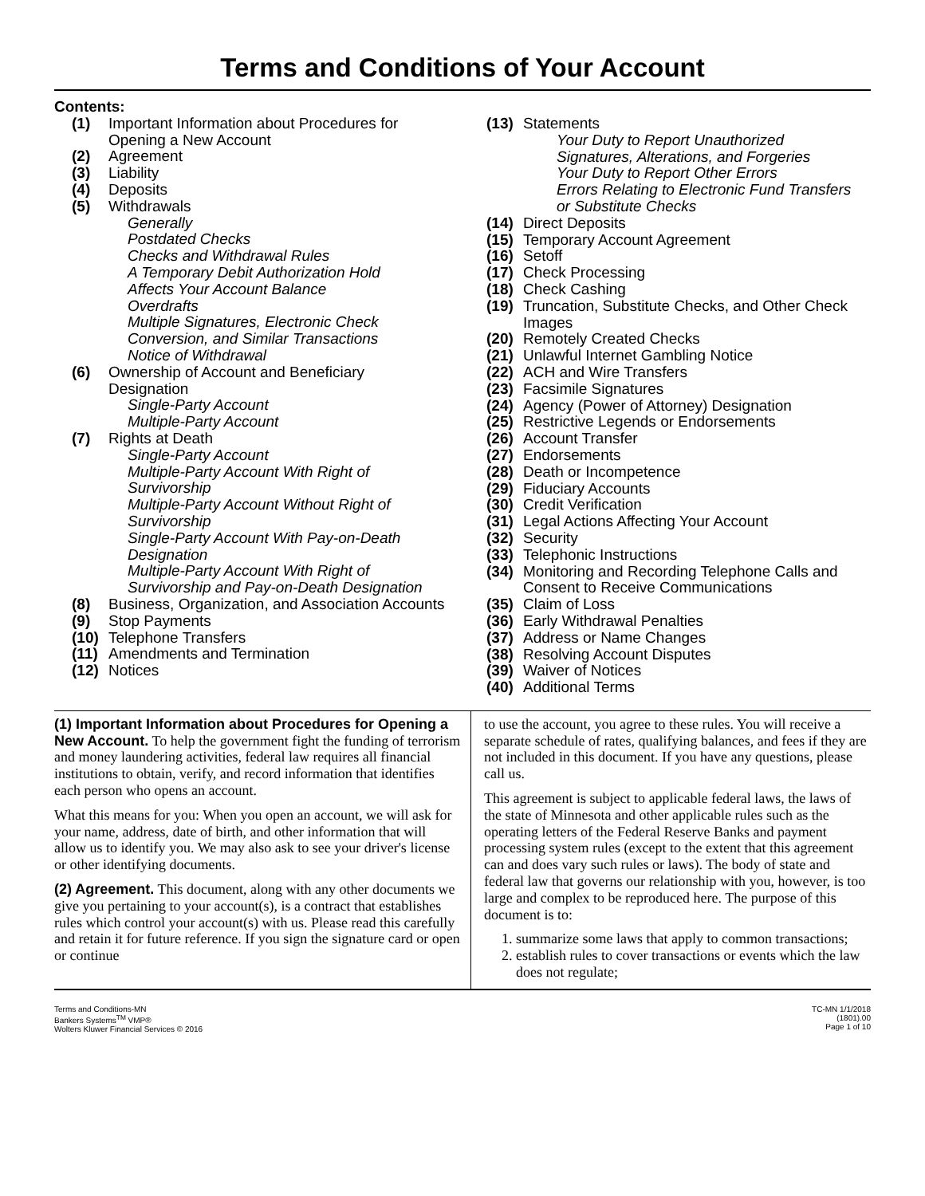Terms and Conditions of Your Account
Contents:
(1) Important Information about Procedures for Opening a New Account
(2) Agreement
(3) Liability
(4) Deposits
(5) Withdrawals
Generally
Postdated Checks
Checks and Withdrawal Rules
A Temporary Debit Authorization Hold
Affects Your Account Balance
Overdrafts
Multiple Signatures, Electronic Check
Conversion, and Similar Transactions
Notice of Withdrawal
(6) Ownership of Account and Beneficiary Designation
Single-Party Account
Multiple-Party Account
(7) Rights at Death
Single-Party Account
Multiple-Party Account With Right of
Survivorship
Multiple-Party Account Without Right of
Survivorship
Single-Party Account With Pay-on-Death
Designation
Multiple-Party Account With Right of
Survivorship and Pay-on-Death Designation
(8) Business, Organization, and Association Accounts
(9) Stop Payments
(10) Telephone Transfers
(11) Amendments and Termination
(12) Notices
(13) Statements
Your Duty to Report Unauthorized
Signatures, Alterations, and Forgeries
Your Duty to Report Other Errors
Errors Relating to Electronic Fund Transfers
or Substitute Checks
(14) Direct Deposits
(15) Temporary Account Agreement
(16) Setoff
(17) Check Processing
(18) Check Cashing
(19) Truncation, Substitute Checks, and Other Check Images
(20) Remotely Created Checks
(21) Unlawful Internet Gambling Notice
(22) ACH and Wire Transfers
(23) Facsimile Signatures
(24) Agency (Power of Attorney) Designation
(25) Restrictive Legends or Endorsements
(26) Account Transfer
(27) Endorsements
(28) Death or Incompetence
(29) Fiduciary Accounts
(30) Credit Verification
(31) Legal Actions Affecting Your Account
(32) Security
(33) Telephonic Instructions
(34) Monitoring and Recording Telephone Calls and Consent to Receive Communications
(35) Claim of Loss
(36) Early Withdrawal Penalties
(37) Address or Name Changes
(38) Resolving Account Disputes
(39) Waiver of Notices
(40) Additional Terms
(1) Important Information about Procedures for Opening a New Account. To help the government fight the funding of terrorism and money laundering activities, federal law requires all financial institutions to obtain, verify, and record information that identifies each person who opens an account.
What this means for you: When you open an account, we will ask for your name, address, date of birth, and other information that will allow us to identify you. We may also ask to see your driver's license or other identifying documents.
(2) Agreement. This document, along with any other documents we give you pertaining to your account(s), is a contract that establishes rules which control your account(s) with us. Please read this carefully and retain it for future reference. If you sign the signature card or open or continue
to use the account, you agree to these rules. You will receive a separate schedule of rates, qualifying balances, and fees if they are not included in this document. If you have any questions, please call us.
This agreement is subject to applicable federal laws, the laws of the state of Minnesota and other applicable rules such as the operating letters of the Federal Reserve Banks and payment processing system rules (except to the extent that this agreement can and does vary such rules or laws). The body of state and federal law that governs our relationship with you, however, is too large and complex to be reproduced here. The purpose of this document is to:
1. summarize some laws that apply to common transactions;
2. establish rules to cover transactions or events which the law does not regulate;
Terms and Conditions-MN
Bankers Systems<sup>TM</sup> VMP®
Wolters Kluwer Financial Services © 2016
TC-MN 1/1/2018
(1801).00
Page 1 of 10